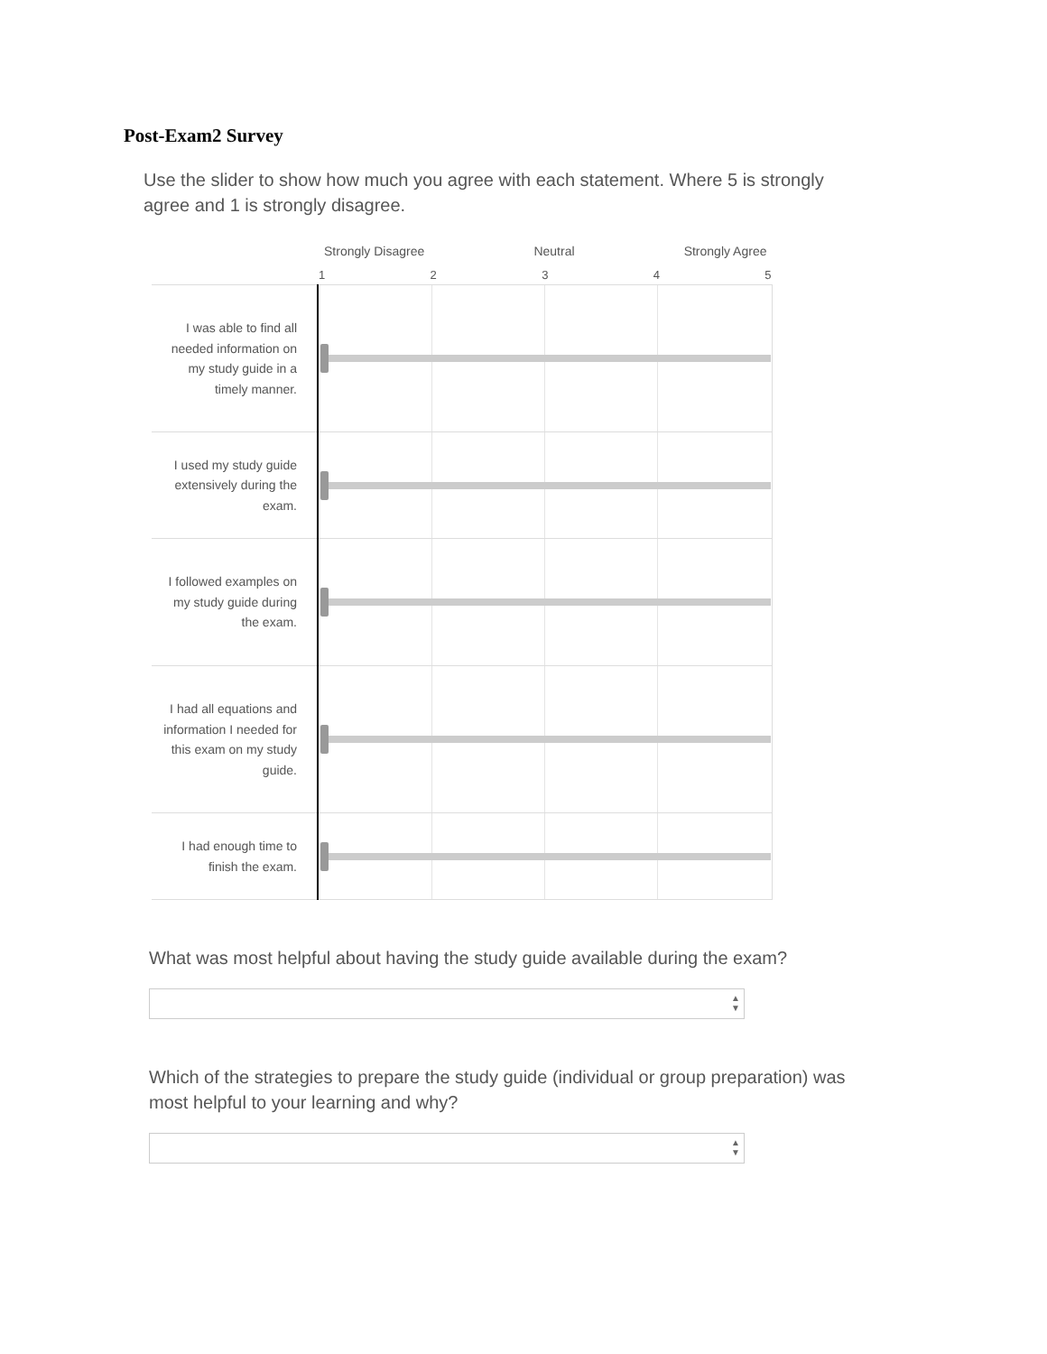Post-Exam2 Survey
Use the slider to show how much you agree with each statement. Where 5 is strongly agree and 1 is strongly disagree.
| | Strongly Disagree Neutral Strongly Agree |
| | 1 2 3 4 5 |
| I was able to find all needed information on my study guide in a timely manner. | |
| I used my study guide extensively during the exam. | |
| I followed examples on my study guide during the exam. | |
| I had all equations and information I needed for this exam on my study guide. | |
| I had enough time to finish the exam. | |
What was most helpful about having the study guide available during the exam?
▲
▼
Which of the strategies to prepare the study guide (individual or group preparation) was most helpful to your learning and why?
▲
▼